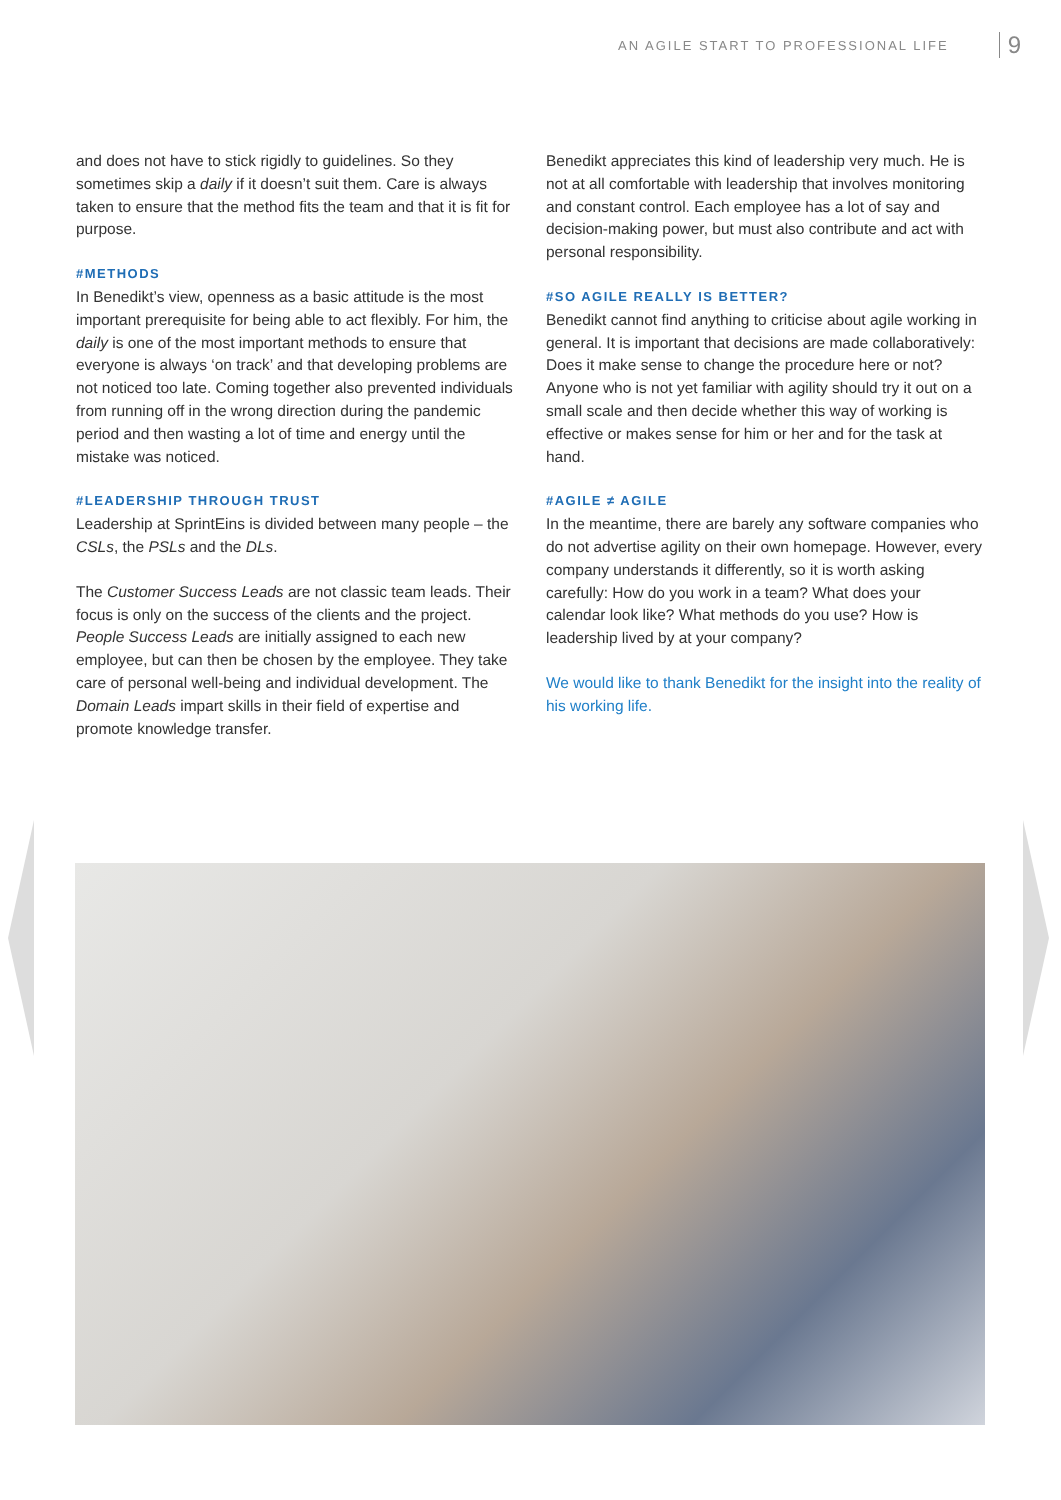AN AGILE START TO PROFESSIONAL LIFE 9
and does not have to stick rigidly to guidelines. So they sometimes skip a daily if it doesn’t suit them. Care is always taken to ensure that the method fits the team and that it is fit for purpose.
#METHODS
In Benedikt’s view, openness as a basic attitude is the most important prerequisite for being able to act flexibly. For him, the daily is one of the most important methods to ensure that everyone is always ‘on track’ and that developing problems are not noticed too late. Coming together also prevented individuals from running off in the wrong direction during the pandemic period and then wasting a lot of time and energy until the mistake was noticed.
#LEADERSHIP THROUGH TRUST
Leadership at SprintEins is divided between many people – the CSLs, the PSLs and the DLs.
The Customer Success Leads are not classic team leads. Their focus is only on the success of the clients and the project. People Success Leads are initially assigned to each new employee, but can then be chosen by the employee. They take care of personal well-being and individual development. The Domain Leads impart skills in their field of expertise and promote knowledge transfer.
Benedikt appreciates this kind of leadership very much. He is not at all comfortable with leadership that involves monitoring and constant control. Each employee has a lot of say and decision-making power, but must also contribute and act with personal responsibility.
#SO AGILE REALLY IS BETTER?
Benedikt cannot find anything to criticise about agile working in general. It is important that decisions are made collaboratively: Does it make sense to change the procedure here or not? Anyone who is not yet familiar with agility should try it out on a small scale and then decide whether this way of working is effective or makes sense for him or her and for the task at hand.
#AGILE ≠ AGILE
In the meantime, there are barely any software companies who do not advertise agility on their own homepage. However, every company understands it differently, so it is worth asking carefully: How do you work in a team? What does your calendar look like? What methods do you use? How is leadership lived by at your company?
We would like to thank Benedikt for the insight into the reality of his working life.